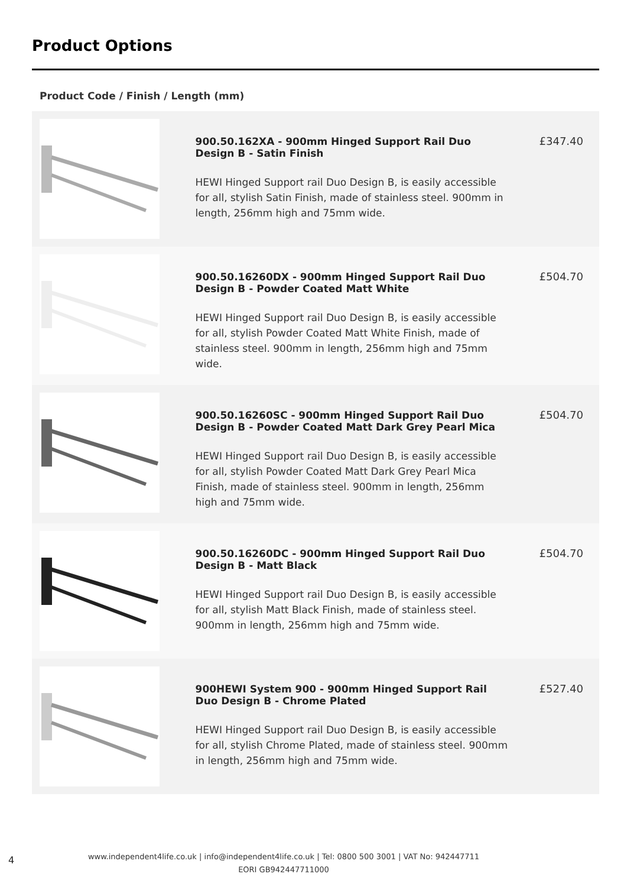Product Options
Product Code / Finish / Length (mm)
| | 900.50.162XA - 900mm Hinged Support Rail Duo Design B - Satin Finish HEWI Hinged Support rail Duo Design B, is easily accessible for all, stylish Satin Finish, made of stainless steel. 900mm in length, 256mm high and 75mm wide. | £347.40 |
| | 900.50.16260DX - 900mm Hinged Support Rail Duo Design B - Powder Coated Matt White HEWI Hinged Support rail Duo Design B, is easily accessible for all, stylish Powder Coated Matt White Finish, made of stainless steel. 900mm in length, 256mm high and 75mm wide. | £504.70 |
| | 900.50.16260SC - 900mm Hinged Support Rail Duo Design B - Powder Coated Matt Dark Grey Pearl Mica HEWI Hinged Support rail Duo Design B, is easily accessible for all, stylish Powder Coated Matt Dark Grey Pearl Mica Finish, made of stainless steel. 900mm in length, 256mm high and 75mm wide. | £504.70 |
| | 900.50.16260DC - 900mm Hinged Support Rail Duo Design B - Matt Black HEWI Hinged Support rail Duo Design B, is easily accessible for all, stylish Matt Black Finish, made of stainless steel. 900mm in length, 256mm high and 75mm wide. | £504.70 |
| | 900HEWI System 900 - 900mm Hinged Support Rail Duo Design B - Chrome Plated HEWI Hinged Support rail Duo Design B, is easily accessible for all, stylish Chrome Plated, made of stainless steel. 900mm in length, 256mm high and 75mm wide. | £527.40 |
4
www.independent4life.co.uk | info@independent4life.co.uk | Tel: 0800 500 3001 | VAT No: 942447711
EORI GB942447711000